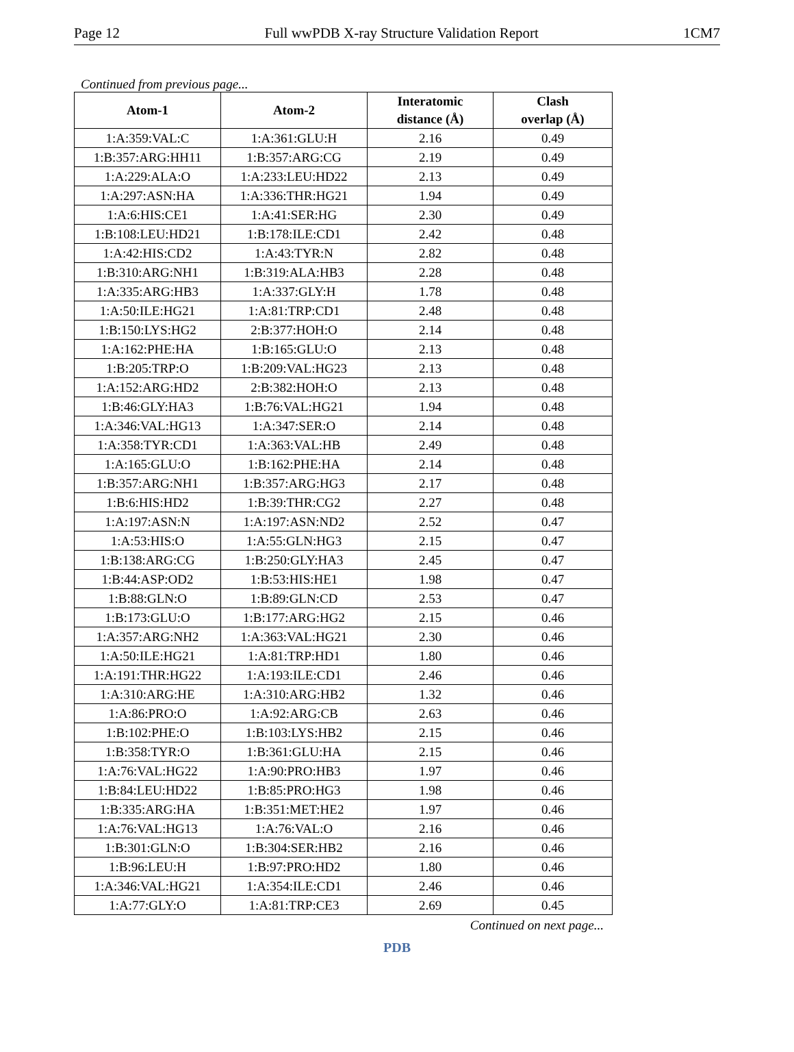Page 12 Full wwPDB X-ray Structure Validation Report 1CM7
Continued from previous page...
| Atom-1 | Atom-2 | Interatomic distance (Å) | Clash overlap (Å) |
| --- | --- | --- | --- |
| 1:A:359:VAL:C | 1:A:361:GLU:H | 2.16 | 0.49 |
| 1:B:357:ARG:HH11 | 1:B:357:ARG:CG | 2.19 | 0.49 |
| 1:A:229:ALA:O | 1:A:233:LEU:HD22 | 2.13 | 0.49 |
| 1:A:297:ASN:HA | 1:A:336:THR:HG21 | 1.94 | 0.49 |
| 1:A:6:HIS:CE1 | 1:A:41:SER:HG | 2.30 | 0.49 |
| 1:B:108:LEU:HD21 | 1:B:178:ILE:CD1 | 2.42 | 0.48 |
| 1:A:42:HIS:CD2 | 1:A:43:TYR:N | 2.82 | 0.48 |
| 1:B:310:ARG:NH1 | 1:B:319:ALA:HB3 | 2.28 | 0.48 |
| 1:A:335:ARG:HB3 | 1:A:337:GLY:H | 1.78 | 0.48 |
| 1:A:50:ILE:HG21 | 1:A:81:TRP:CD1 | 2.48 | 0.48 |
| 1:B:150:LYS:HG2 | 2:B:377:HOH:O | 2.14 | 0.48 |
| 1:A:162:PHE:HA | 1:B:165:GLU:O | 2.13 | 0.48 |
| 1:B:205:TRP:O | 1:B:209:VAL:HG23 | 2.13 | 0.48 |
| 1:A:152:ARG:HD2 | 2:B:382:HOH:O | 2.13 | 0.48 |
| 1:B:46:GLY:HA3 | 1:B:76:VAL:HG21 | 1.94 | 0.48 |
| 1:A:346:VAL:HG13 | 1:A:347:SER:O | 2.14 | 0.48 |
| 1:A:358:TYR:CD1 | 1:A:363:VAL:HB | 2.49 | 0.48 |
| 1:A:165:GLU:O | 1:B:162:PHE:HA | 2.14 | 0.48 |
| 1:B:357:ARG:NH1 | 1:B:357:ARG:HG3 | 2.17 | 0.48 |
| 1:B:6:HIS:HD2 | 1:B:39:THR:CG2 | 2.27 | 0.48 |
| 1:A:197:ASN:N | 1:A:197:ASN:ND2 | 2.52 | 0.47 |
| 1:A:53:HIS:O | 1:A:55:GLN:HG3 | 2.15 | 0.47 |
| 1:B:138:ARG:CG | 1:B:250:GLY:HA3 | 2.45 | 0.47 |
| 1:B:44:ASP:OD2 | 1:B:53:HIS:HE1 | 1.98 | 0.47 |
| 1:B:88:GLN:O | 1:B:89:GLN:CD | 2.53 | 0.47 |
| 1:B:173:GLU:O | 1:B:177:ARG:HG2 | 2.15 | 0.46 |
| 1:A:357:ARG:NH2 | 1:A:363:VAL:HG21 | 2.30 | 0.46 |
| 1:A:50:ILE:HG21 | 1:A:81:TRP:HD1 | 1.80 | 0.46 |
| 1:A:191:THR:HG22 | 1:A:193:ILE:CD1 | 2.46 | 0.46 |
| 1:A:310:ARG:HE | 1:A:310:ARG:HB2 | 1.32 | 0.46 |
| 1:A:86:PRO:O | 1:A:92:ARG:CB | 2.63 | 0.46 |
| 1:B:102:PHE:O | 1:B:103:LYS:HB2 | 2.15 | 0.46 |
| 1:B:358:TYR:O | 1:B:361:GLU:HA | 2.15 | 0.46 |
| 1:A:76:VAL:HG22 | 1:A:90:PRO:HB3 | 1.97 | 0.46 |
| 1:B:84:LEU:HD22 | 1:B:85:PRO:HG3 | 1.98 | 0.46 |
| 1:B:335:ARG:HA | 1:B:351:MET:HE2 | 1.97 | 0.46 |
| 1:A:76:VAL:HG13 | 1:A:76:VAL:O | 2.16 | 0.46 |
| 1:B:301:GLN:O | 1:B:304:SER:HB2 | 2.16 | 0.46 |
| 1:B:96:LEU:H | 1:B:97:PRO:HD2 | 1.80 | 0.46 |
| 1:A:346:VAL:HG21 | 1:A:354:ILE:CD1 | 2.46 | 0.46 |
| 1:A:77:GLY:O | 1:A:81:TRP:CE3 | 2.69 | 0.45 |
Continued on next page...
PDB